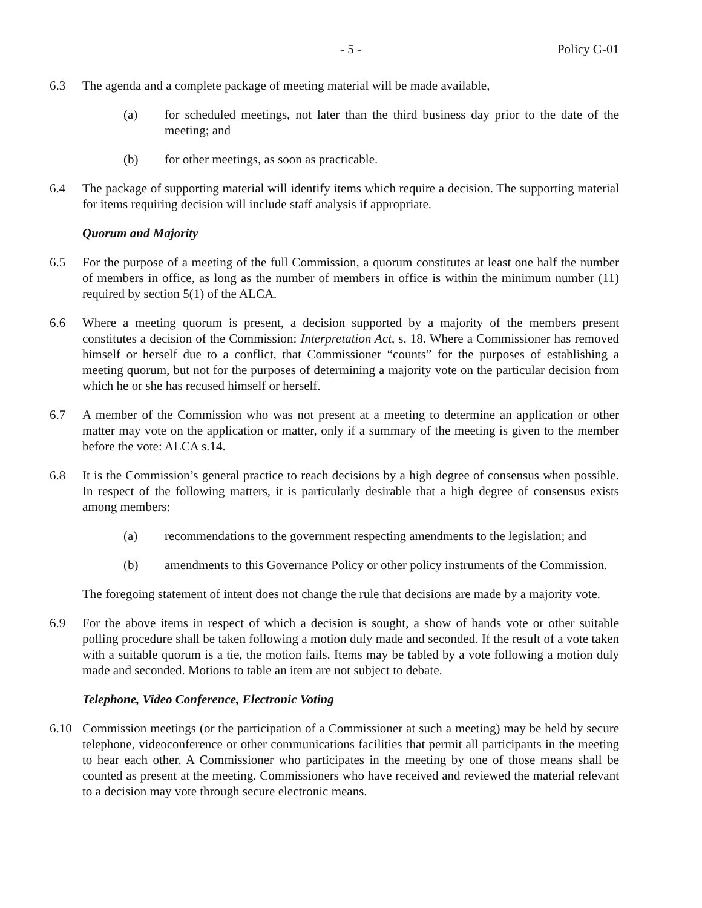- 5 - Policy G-01
6.3 The agenda and a complete package of meeting material will be made available,
(a) for scheduled meetings, not later than the third business day prior to the date of the meeting; and
(b) for other meetings, as soon as practicable.
6.4 The package of supporting material will identify items which require a decision. The supporting material for items requiring decision will include staff analysis if appropriate.
Quorum and Majority
6.5 For the purpose of a meeting of the full Commission, a quorum constitutes at least one half the number of members in office, as long as the number of members in office is within the minimum number (11) required by section 5(1) of the ALCA.
6.6 Where a meeting quorum is present, a decision supported by a majority of the members present constitutes a decision of the Commission: Interpretation Act, s. 18. Where a Commissioner has removed himself or herself due to a conflict, that Commissioner “counts” for the purposes of establishing a meeting quorum, but not for the purposes of determining a majority vote on the particular decision from which he or she has recused himself or herself.
6.7 A member of the Commission who was not present at a meeting to determine an application or other matter may vote on the application or matter, only if a summary of the meeting is given to the member before the vote: ALCA s.14.
6.8 It is the Commission’s general practice to reach decisions by a high degree of consensus when possible. In respect of the following matters, it is particularly desirable that a high degree of consensus exists among members:
(a) recommendations to the government respecting amendments to the legislation; and
(b) amendments to this Governance Policy or other policy instruments of the Commission.
The foregoing statement of intent does not change the rule that decisions are made by a majority vote.
6.9 For the above items in respect of which a decision is sought, a show of hands vote or other suitable polling procedure shall be taken following a motion duly made and seconded. If the result of a vote taken with a suitable quorum is a tie, the motion fails. Items may be tabled by a vote following a motion duly made and seconded. Motions to table an item are not subject to debate.
Telephone, Video Conference, Electronic Voting
6.10 Commission meetings (or the participation of a Commissioner at such a meeting) may be held by secure telephone, videoconference or other communications facilities that permit all participants in the meeting to hear each other. A Commissioner who participates in the meeting by one of those means shall be counted as present at the meeting. Commissioners who have received and reviewed the material relevant to a decision may vote through secure electronic means.